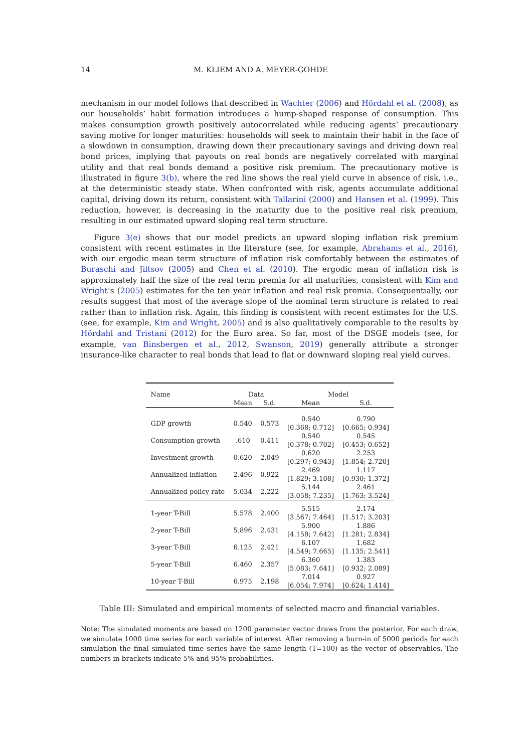14 M. KLIEM AND A. MEYER-GOHDE
mechanism in our model follows that described in Wachter (2006) and Hördahl et al. (2008), as our households’ habit formation introduces a hump-shaped response of consumption. This makes consumption growth positively autocorrelated while reducing agents’ precautionary saving motive for longer maturities: households will seek to maintain their habit in the face of a slowdown in consumption, drawing down their precautionary savings and driving down real bond prices, implying that payouts on real bonds are negatively correlated with marginal utility and that real bonds demand a positive risk premium. The precautionary motive is illustrated in figure 3(b), where the red line shows the real yield curve in absence of risk, i.e., at the deterministic steady state. When confronted with risk, agents accumulate additional capital, driving down its return, consistent with Tallarini (2000) and Hansen et al. (1999). This reduction, however, is decreasing in the maturity due to the positive real risk premium, resulting in our estimated upward sloping real term structure.
Figure 3(e) shows that our model predicts an upward sloping inflation risk premium consistent with recent estimates in the literature (see, for example, Abrahams et al., 2016), with our ergodic mean term structure of inflation risk comfortably between the estimates of Buraschi and Jiltsov (2005) and Chen et al. (2010). The ergodic mean of inflation risk is approximately half the size of the real term premia for all maturities, consistent with Kim and Wright’s (2005) estimates for the ten year inflation and real risk premia. Consequentially, our results suggest that most of the average slope of the nominal term structure is related to real rather than to inflation risk. Again, this finding is consistent with recent estimates for the U.S. (see, for example, Kim and Wright, 2005) and is also qualitatively comparable to the results by Hördahl and Tristani (2012) for the Euro area. So far, most of the DSGE models (see, for example, van Binsbergen et al., 2012, Swanson, 2019) generally attribute a stronger insurance-like character to real bonds that lead to flat or downward sloping real yield curves.
| Name | Data | | Model | |
| --- | --- | --- | --- | --- |
| | Mean | S.d. | Mean | S.d. |
| GDP growth | 0.540 | 0.573 | 0.540 [0.368; 0.712] | 0.790 [0.665; 0.934] |
| Consumption growth | .610 | 0.411 | 0.540 [0.378; 0.702] | 0.545 [0.453; 0.652] |
| Investment growth | 0.620 | 2.049 | 0.620 [0.297; 0.943] | 2.253 [1.854; 2.720] |
| Annualized inflation | 2.496 | 0.922 | 2.469 [1.829; 3.108] | 1.117 [0.930; 1.372] |
| Annualized policy rate | 5.034 | 2.222 | 5.144 [3.058; 7.235] | 2.461 [1.763; 3.524] |
| 1-year T-Bill | 5.578 | 2.400 | 5.515 [3.567; 7.464] | 2.174 [1.517; 3.203] |
| 2-year T-Bill | 5.896 | 2.431 | 5.900 [4.158; 7.642] | 1.886 [1.281; 2.834] |
| 3-year T-Bill | 6.125 | 2.421 | 6.107 [4.549; 7.665] | 1.682 [1.135; 2.541] |
| 5-year T-Bill | 6.460 | 2.357 | 6.360 [5.083; 7.641] | 1.383 [0.932; 2.089] |
| 10-year T-Bill | 6.975 | 2.198 | 7.014 [6.054; 7.974] | 0.927 [0.624; 1.414] |
Table III: Simulated and empirical moments of selected macro and financial variables.
Note: The simulated moments are based on 1200 parameter vector draws from the posterior. For each draw, we simulate 1000 time series for each variable of interest. After removing a burn-in of 5000 periods for each simulation the final simulated time series have the same length (T=100) as the vector of observables. The numbers in brackets indicate 5% and 95% probabilities.